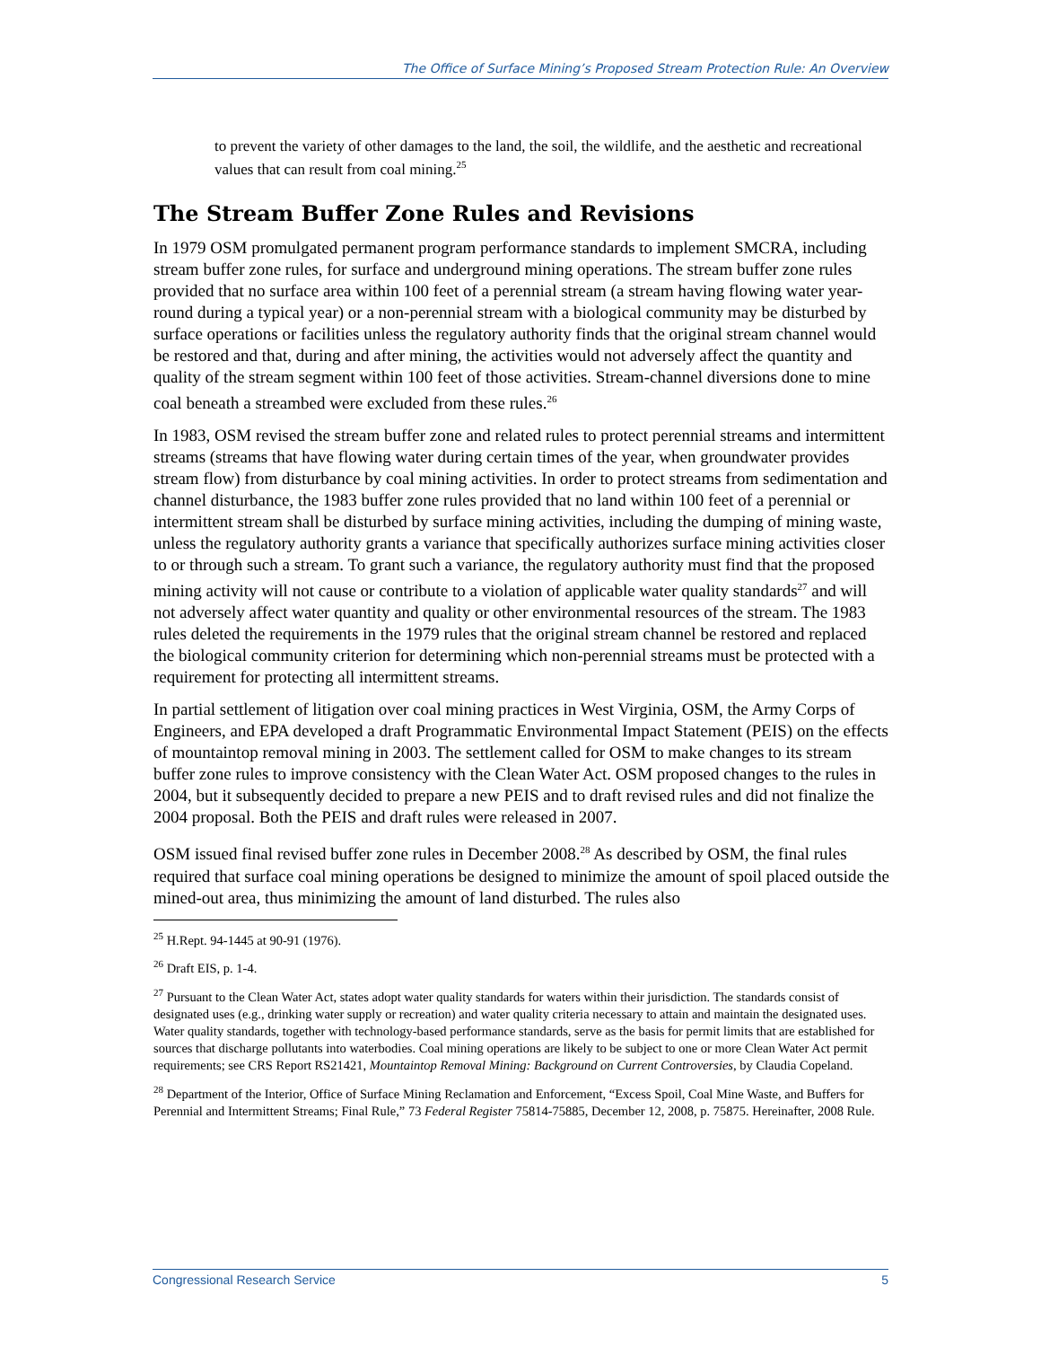The Office of Surface Mining’s Proposed Stream Protection Rule: An Overview
to prevent the variety of other damages to the land, the soil, the wildlife, and the aesthetic and recreational values that can result from coal mining.<sup>25</sup>
The Stream Buffer Zone Rules and Revisions
In 1979 OSM promulgated permanent program performance standards to implement SMCRA, including stream buffer zone rules, for surface and underground mining operations. The stream buffer zone rules provided that no surface area within 100 feet of a perennial stream (a stream having flowing water year-round during a typical year) or a non-perennial stream with a biological community may be disturbed by surface operations or facilities unless the regulatory authority finds that the original stream channel would be restored and that, during and after mining, the activities would not adversely affect the quantity and quality of the stream segment within 100 feet of those activities. Stream-channel diversions done to mine coal beneath a streambed were excluded from these rules.<sup>26</sup>
In 1983, OSM revised the stream buffer zone and related rules to protect perennial streams and intermittent streams (streams that have flowing water during certain times of the year, when groundwater provides stream flow) from disturbance by coal mining activities. In order to protect streams from sedimentation and channel disturbance, the 1983 buffer zone rules provided that no land within 100 feet of a perennial or intermittent stream shall be disturbed by surface mining activities, including the dumping of mining waste, unless the regulatory authority grants a variance that specifically authorizes surface mining activities closer to or through such a stream. To grant such a variance, the regulatory authority must find that the proposed mining activity will not cause or contribute to a violation of applicable water quality standards<sup>27</sup> and will not adversely affect water quantity and quality or other environmental resources of the stream. The 1983 rules deleted the requirements in the 1979 rules that the original stream channel be restored and replaced the biological community criterion for determining which non-perennial streams must be protected with a requirement for protecting all intermittent streams.
In partial settlement of litigation over coal mining practices in West Virginia, OSM, the Army Corps of Engineers, and EPA developed a draft Programmatic Environmental Impact Statement (PEIS) on the effects of mountaintop removal mining in 2003. The settlement called for OSM to make changes to its stream buffer zone rules to improve consistency with the Clean Water Act. OSM proposed changes to the rules in 2004, but it subsequently decided to prepare a new PEIS and to draft revised rules and did not finalize the 2004 proposal. Both the PEIS and draft rules were released in 2007.
OSM issued final revised buffer zone rules in December 2008.<sup>28</sup> As described by OSM, the final rules required that surface coal mining operations be designed to minimize the amount of spoil placed outside the mined-out area, thus minimizing the amount of land disturbed. The rules also
<sup>25</sup> H.Rept. 94-1445 at 90-91 (1976).
<sup>26</sup> Draft EIS, p. 1-4.
<sup>27</sup> Pursuant to the Clean Water Act, states adopt water quality standards for waters within their jurisdiction. The standards consist of designated uses (e.g., drinking water supply or recreation) and water quality criteria necessary to attain and maintain the designated uses. Water quality standards, together with technology-based performance standards, serve as the basis for permit limits that are established for sources that discharge pollutants into waterbodies. Coal mining operations are likely to be subject to one or more Clean Water Act permit requirements; see CRS Report RS21421, Mountaintop Removal Mining: Background on Current Controversies, by Claudia Copeland.
<sup>28</sup> Department of the Interior, Office of Surface Mining Reclamation and Enforcement, “Excess Spoil, Coal Mine Waste, and Buffers for Perennial and Intermittent Streams; Final Rule,” 73 Federal Register 75814-75885, December 12, 2008, p. 75875. Hereinafter, 2008 Rule.
Congressional Research Service 5